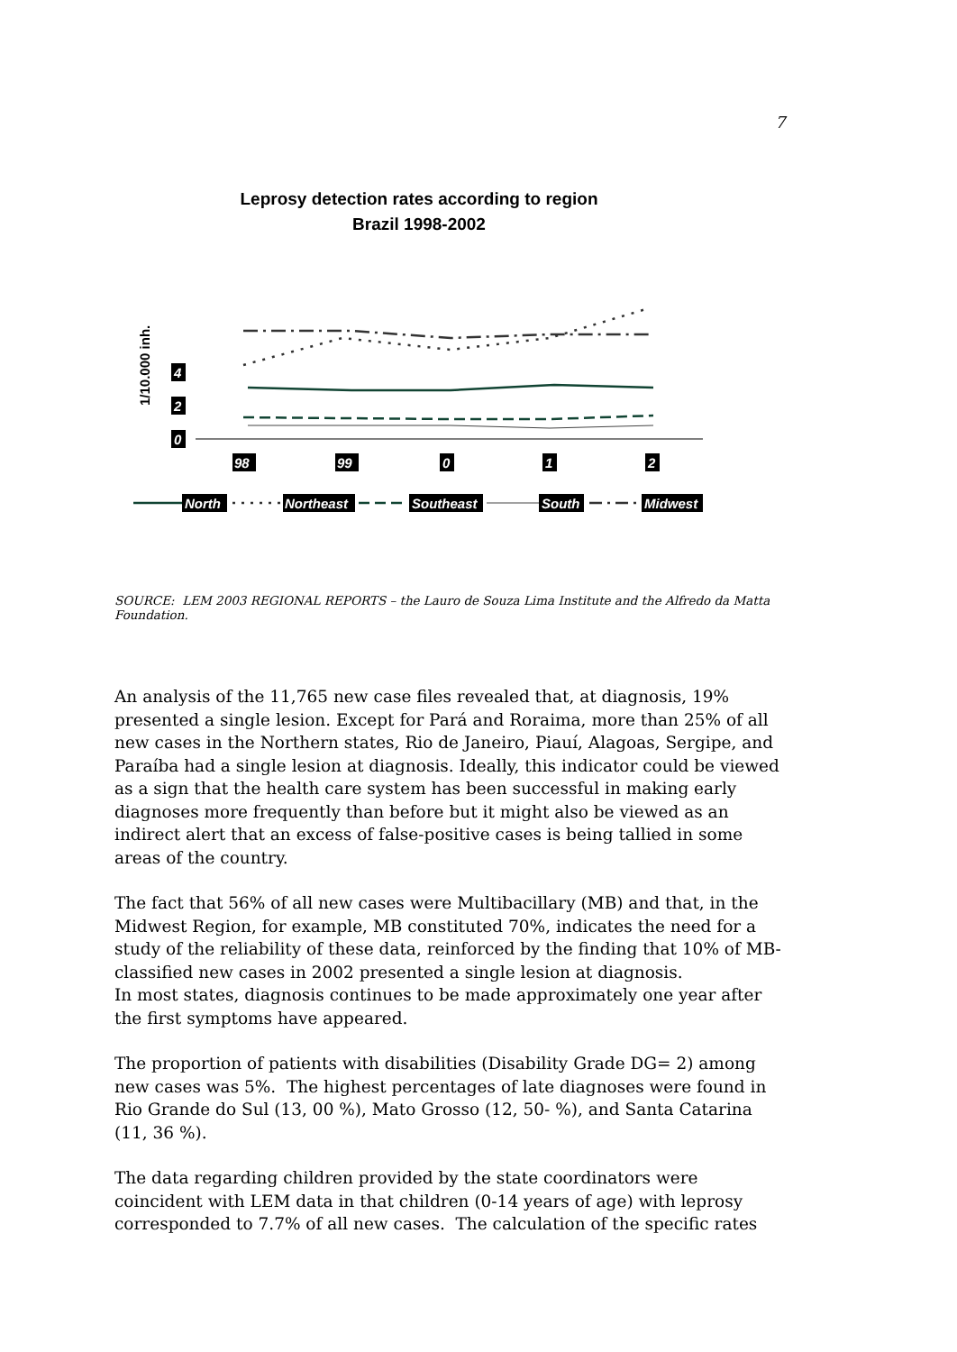7
Leprosy detection rates according to region
Brazil 1998-2002
1/10.000 inh.
4
2
0
98
99
0
1
2
North
Northeast
Southeast
South
Midwest
SOURCE: LEM 2003 REGIONAL REPORTS – the Lauro de Souza Lima Institute and the Alfredo da Matta Foundation.
An analysis of the 11,765 new case files revealed that, at diagnosis, 19% presented a single lesion. Except for Pará and Roraima, more than 25% of all new cases in the Northern states, Rio de Janeiro, Piauí, Alagoas, Sergipe, and Paraíba had a single lesion at diagnosis. Ideally, this indicator could be viewed as a sign that the health care system has been successful in making early diagnoses more frequently than before but it might also be viewed as an indirect alert that an excess of false-positive cases is being tallied in some areas of the country.
The fact that 56% of all new cases were Multibacillary (MB) and that, in the Midwest Region, for example, MB constituted 70%, indicates the need for a study of the reliability of these data, reinforced by the finding that 10% of MB-classified new cases in 2002 presented a single lesion at diagnosis.
In most states, diagnosis continues to be made approximately one year after the first symptoms have appeared.
The proportion of patients with disabilities (Disability Grade DG= 2) among new cases was 5%. The highest percentages of late diagnoses were found in Rio Grande do Sul (13, 00 %), Mato Grosso (12, 50- %), and Santa Catarina (11, 36 %).
The data regarding children provided by the state coordinators were coincident with LEM data in that children (0-14 years of age) with leprosy corresponded to 7.7% of all new cases. The calculation of the specific rates